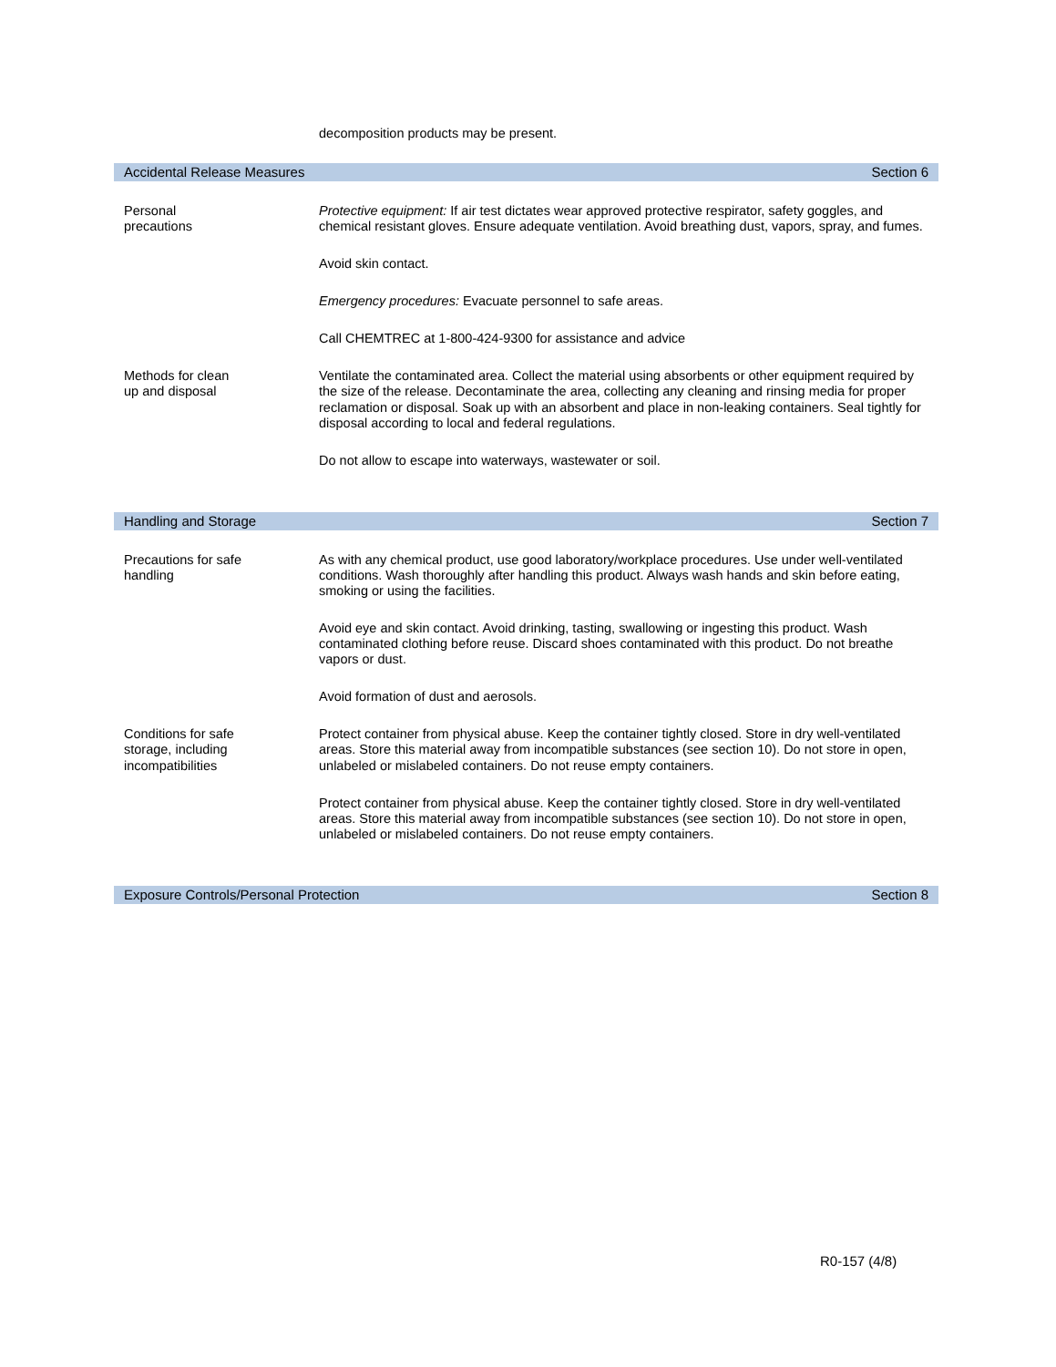decomposition products may be present.
Accidental Release Measures Section 6
Personal
precautions
Protective equipment: If air test dictates wear approved protective respirator, safety goggles, and chemical resistant gloves. Ensure adequate ventilation. Avoid breathing dust, vapors, spray, and fumes.
Avoid skin contact.
Emergency procedures: Evacuate personnel to safe areas.
Call CHEMTREC at 1-800-424-9300 for assistance and advice
Methods for clean
up and disposal
Ventilate the contaminated area. Collect the material using absorbents or other equipment required by the size of the release. Decontaminate the area, collecting any cleaning and rinsing media for proper reclamation or disposal. Soak up with an absorbent and place in non-leaking containers. Seal tightly for disposal according to local and federal regulations.
Do not allow to escape into waterways, wastewater or soil.
Handling and Storage Section 7
Precautions for safe
handling
As with any chemical product, use good laboratory/workplace procedures. Use under well-ventilated conditions. Wash thoroughly after handling this product. Always wash hands and skin before eating, smoking or using the facilities.
Avoid eye and skin contact. Avoid drinking, tasting, swallowing or ingesting this product. Wash contaminated clothing before reuse. Discard shoes contaminated with this product. Do not breathe vapors or dust.
Avoid formation of dust and aerosols.
Conditions for safe
storage, including
incompatibilities
Protect container from physical abuse. Keep the container tightly closed. Store in dry well-ventilated areas. Store this material away from incompatible substances (see section 10). Do not store in open, unlabeled or mislabeled containers. Do not reuse empty containers.
Protect container from physical abuse. Keep the container tightly closed. Store in dry well-ventilated areas. Store this material away from incompatible substances (see section 10). Do not store in open, unlabeled or mislabeled containers. Do not reuse empty containers.
Exposure Controls/Personal Protection Section 8
R0-157 (4/8)